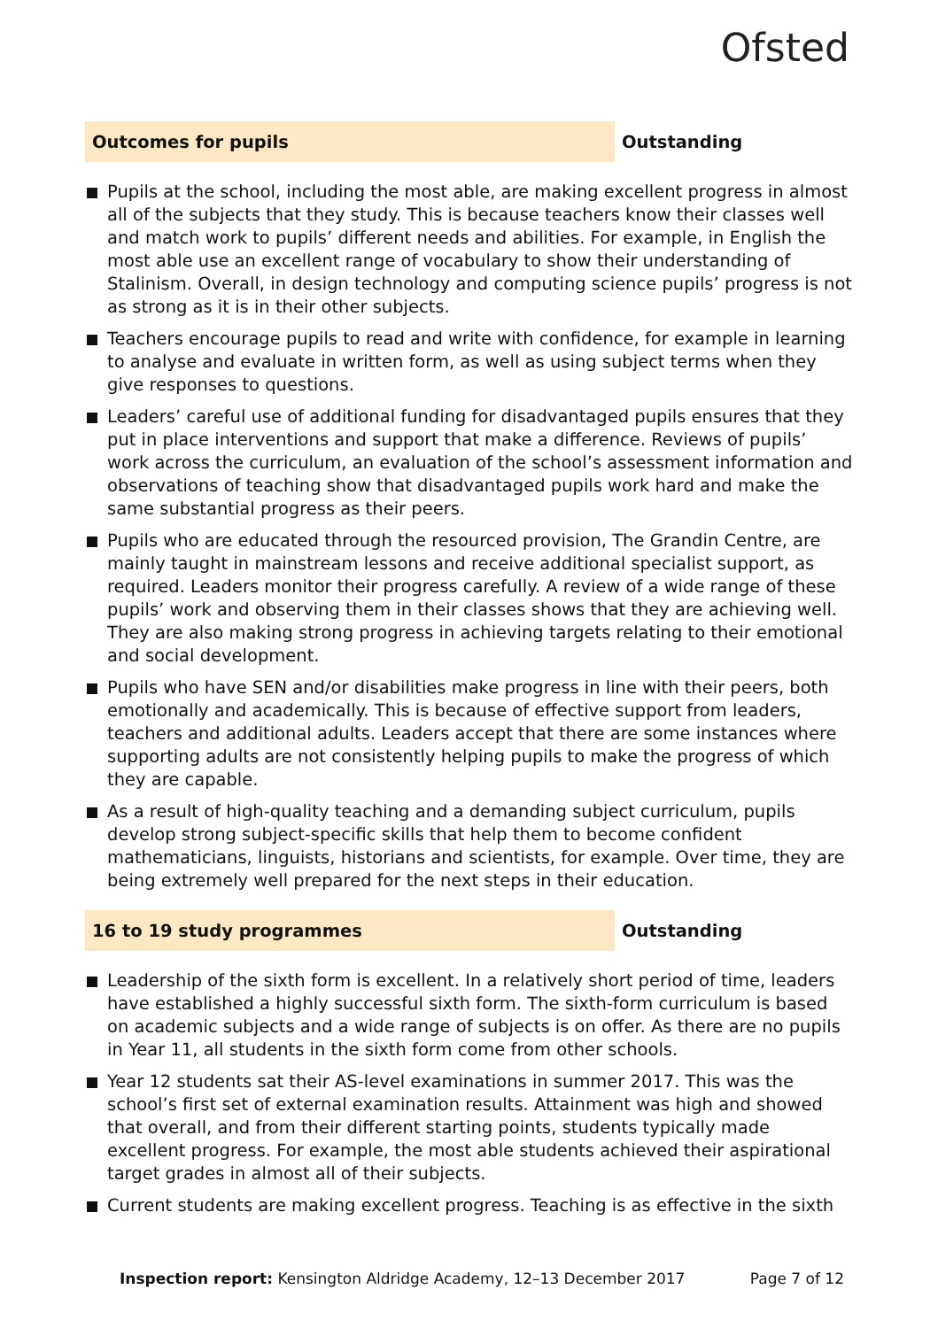Ofsted
Outcomes for pupils
Outstanding
Pupils at the school, including the most able, are making excellent progress in almost all of the subjects that they study. This is because teachers know their classes well and match work to pupils’ different needs and abilities. For example, in English the most able use an excellent range of vocabulary to show their understanding of Stalinism. Overall, in design technology and computing science pupils’ progress is not as strong as it is in their other subjects.
Teachers encourage pupils to read and write with confidence, for example in learning to analyse and evaluate in written form, as well as using subject terms when they give responses to questions.
Leaders’ careful use of additional funding for disadvantaged pupils ensures that they put in place interventions and support that make a difference. Reviews of pupils’ work across the curriculum, an evaluation of the school’s assessment information and observations of teaching show that disadvantaged pupils work hard and make the same substantial progress as their peers.
Pupils who are educated through the resourced provision, The Grandin Centre, are mainly taught in mainstream lessons and receive additional specialist support, as required. Leaders monitor their progress carefully. A review of a wide range of these pupils’ work and observing them in their classes shows that they are achieving well. They are also making strong progress in achieving targets relating to their emotional and social development.
Pupils who have SEN and/or disabilities make progress in line with their peers, both emotionally and academically. This is because of effective support from leaders, teachers and additional adults. Leaders accept that there are some instances where supporting adults are not consistently helping pupils to make the progress of which they are capable.
As a result of high-quality teaching and a demanding subject curriculum, pupils develop strong subject-specific skills that help them to become confident mathematicians, linguists, historians and scientists, for example. Over time, they are being extremely well prepared for the next steps in their education.
16 to 19 study programmes
Outstanding
Leadership of the sixth form is excellent. In a relatively short period of time, leaders have established a highly successful sixth form. The sixth-form curriculum is based on academic subjects and a wide range of subjects is on offer. As there are no pupils in Year 11, all students in the sixth form come from other schools.
Year 12 students sat their AS-level examinations in summer 2017. This was the school’s first set of external examination results. Attainment was high and showed that overall, and from their different starting points, students typically made excellent progress. For example, the most able students achieved their aspirational target grades in almost all of their subjects.
Current students are making excellent progress. Teaching is as effective in the sixth
Inspection report: Kensington Aldridge Academy, 12–13 December 2017
Page 7 of 12